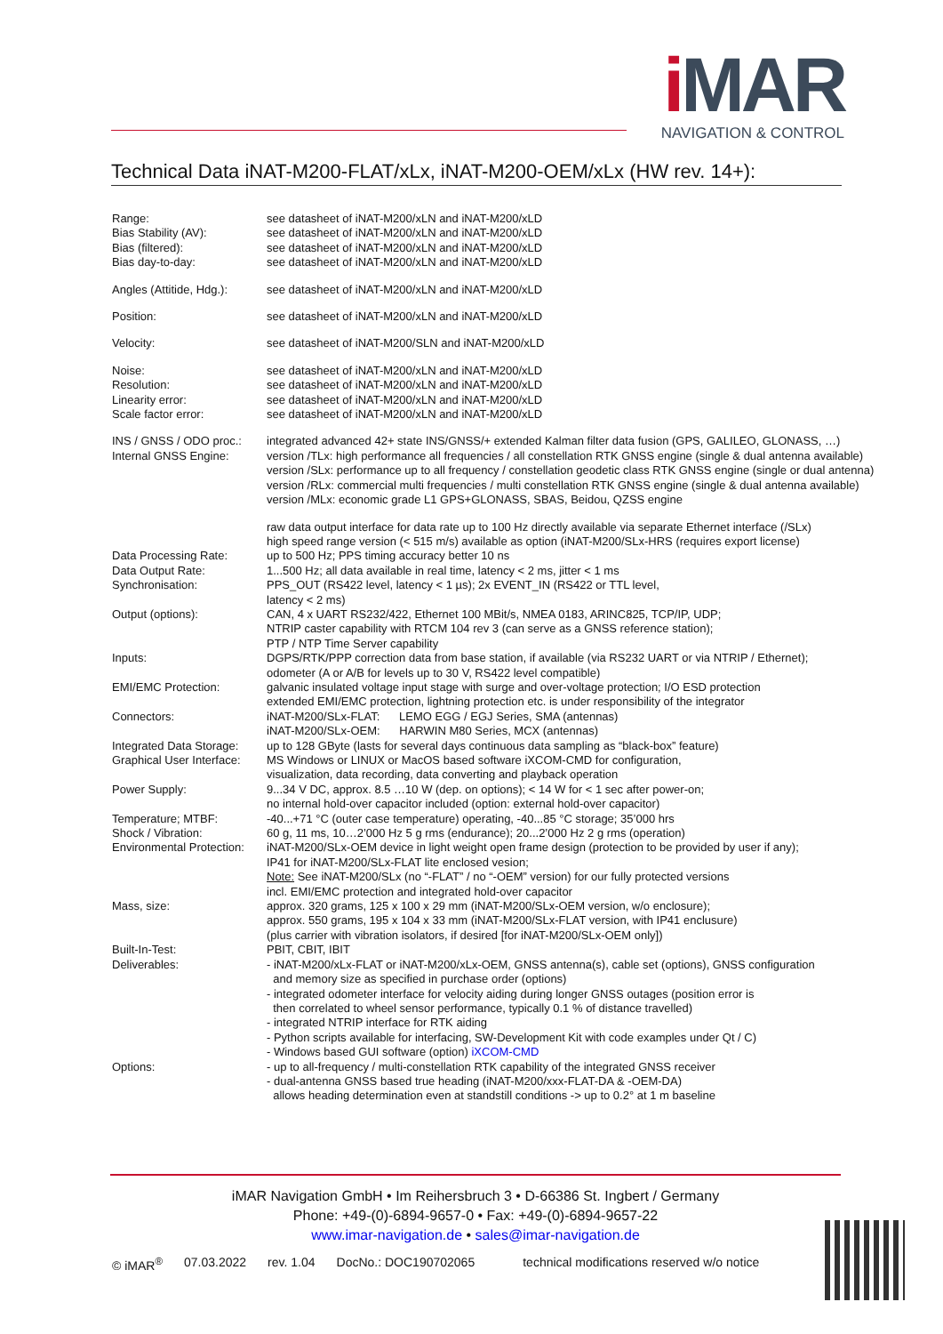i MAR
NAVIGATION & CONTROL
Technical Data iNAT-M200-FLAT/xLx, iNAT-M200-OEM/xLx (HW rev. 14+):
| Range: Bias Stability (AV): Bias (filtered): Bias day-to-day: | see datasheet of iNAT-M200/xLN and iNAT-M200/xLD see datasheet of iNAT-M200/xLN and iNAT-M200/xLD see datasheet of iNAT-M200/xLN and iNAT-M200/xLD see datasheet of iNAT-M200/xLN and iNAT-M200/xLD |
| Angles (Attitide, Hdg.): | see datasheet of iNAT-M200/xLN and iNAT-M200/xLD |
| Position: | see datasheet of iNAT-M200/xLN and iNAT-M200/xLD |
| Velocity: | see datasheet of iNAT-M200/SLN and iNAT-M200/xLD |
| Noise: Resolution: Linearity error: Scale factor error: | see datasheet of iNAT-M200/xLN and iNAT-M200/xLD see datasheet of iNAT-M200/xLN and iNAT-M200/xLD see datasheet of iNAT-M200/xLN and iNAT-M200/xLD see datasheet of iNAT-M200/xLN and iNAT-M200/xLD |
| INS / GNSS / ODO proc.: Internal GNSS Engine: | integrated advanced 42+ state INS/GNSS/+ extended Kalman filter data fusion (GPS, GALILEO, GLONASS, …) version /TLx: high performance all frequencies / all constellation RTK GNSS engine (single & dual antenna available) version /SLx: performance up to all frequency / constellation geodetic class RTK GNSS engine (single or dual antenna) version /RLx: commercial multi frequencies / multi constellation RTK GNSS engine (single & dual antenna available) version /MLx: economic grade L1 GPS+GLONASS, SBAS, Beidou, QZSS engine |
| Data Processing Rate: Data Output Rate: Synchronisation: | raw data output interface for data rate up to 100 Hz directly available via separate Ethernet interface (/SLx) high speed range version (< 515 m/s) available as option (iNAT-M200/SLx-HRS (requires export license) up to 500 Hz; PPS timing accuracy better 10 ns 1...500 Hz; all data available in real time, latency < 2 ms, jitter < 1 ms PPS_OUT (RS422 level, latency < 1 µs); 2x EVENT_IN (RS422 or TTL level, latency < 2 ms) |
| Output (options): | CAN, 4 x UART RS232/422, Ethernet 100 MBit/s, NMEA 0183, ARINC825, TCP/IP, UDP; NTRIP caster capability with RTCM 104 rev 3 (can serve as a GNSS reference station); PTP / NTP Time Server capability |
| Inputs: | DGPS/RTK/PPP correction data from base station, if available (via RS232 UART or via NTRIP / Ethernet); odometer (A or A/B for levels up to 30 V, RS422 level compatible) |
| EMI/EMC Protection: | galvanic insulated voltage input stage with surge and over-voltage protection; I/O ESD protection extended EMI/EMC protection, lightning protection etc. is under responsibility of the integrator |
| Connectors: | iNAT-M200/SLx-FLAT: LEMO EGG / EGJ Series, SMA (antennas) iNAT-M200/SLx-OEM: HARWIN M80 Series, MCX (antennas) |
| Integrated Data Storage: Graphical User Interface: | up to 128 GByte (lasts for several days continuous data sampling as “black-box” feature) MS Windows or LINUX or MacOS based software iXCOM-CMD for configuration, visualization, data recording, data converting and playback operation |
| Power Supply: | 9...34 V DC, approx. 8.5 …10 W (dep. on options); < 14 W for < 1 sec after power-on; no internal hold-over capacitor included (option: external hold-over capacitor) |
| Temperature; MTBF: Shock / Vibration: Environmental Protection: | -40...+71 °C (outer case temperature) operating, -40...85 °C storage; 35’000 hrs 60 g, 11 ms, 10…2’000 Hz 5 g rms (endurance); 20...2’000 Hz 2 g rms (operation) iNAT-M200/SLx-OEM device in light weight open frame design (protection to be provided by user if any); IP41 for iNAT-M200/SLx-FLAT lite enclosed vesion; Note: See iNAT-M200/SLx (no “-FLAT” / no “-OEM” version) for our fully protected versions incl. EMI/EMC protection and integrated hold-over capacitor |
| Mass, size: | approx. 320 grams, 125 x 100 x 29 mm (iNAT-M200/SLx-OEM version, w/o enclosure); approx. 550 grams, 195 x 104 x 33 mm (iNAT-M200/SLx-FLAT version, with IP41 enclusure) (plus carrier with vibration isolators, if desired [for iNAT-M200/SLx-OEM only]) |
| Built-In-Test: | PBIT, CBIT, IBIT |
| Deliverables: | - iNAT-M200/xLx-FLAT or iNAT-M200/xLx-OEM, GNSS antenna(s), cable set (options), GNSS configuration and memory size as specified in purchase order (options) - integrated odometer interface for velocity aiding during longer GNSS outages (position error is then correlated to wheel sensor performance, typically 0.1 % of distance travelled) - integrated NTRIP interface for RTK aiding - Python scripts available for interfacing, SW-Development Kit with code examples under Qt / C) - Windows based GUI software (option) iXCOM-CMD |
| Options: | - up to all-frequency / multi-constellation RTK capability of the integrated GNSS receiver - dual-antenna GNSS based true heading (iNAT-M200/xxx-FLAT-DA & -OEM-DA) allows heading determination even at standstill conditions -> up to 0.2° at 1 m baseline |
iMAR Navigation GmbH • Im Reihersbruch 3 • D-66386 St. Ingbert / Germany
Phone: +49-(0)-6894-9657-0 • Fax: +49-(0)-6894-9657-22
www.imar-navigation.de • sales@imar-navigation.de
© iMAR<sup>®</sup> 07.03.2022 rev. 1.04 DocNo.: DOC190702065 technical modifications reserved w/o notice